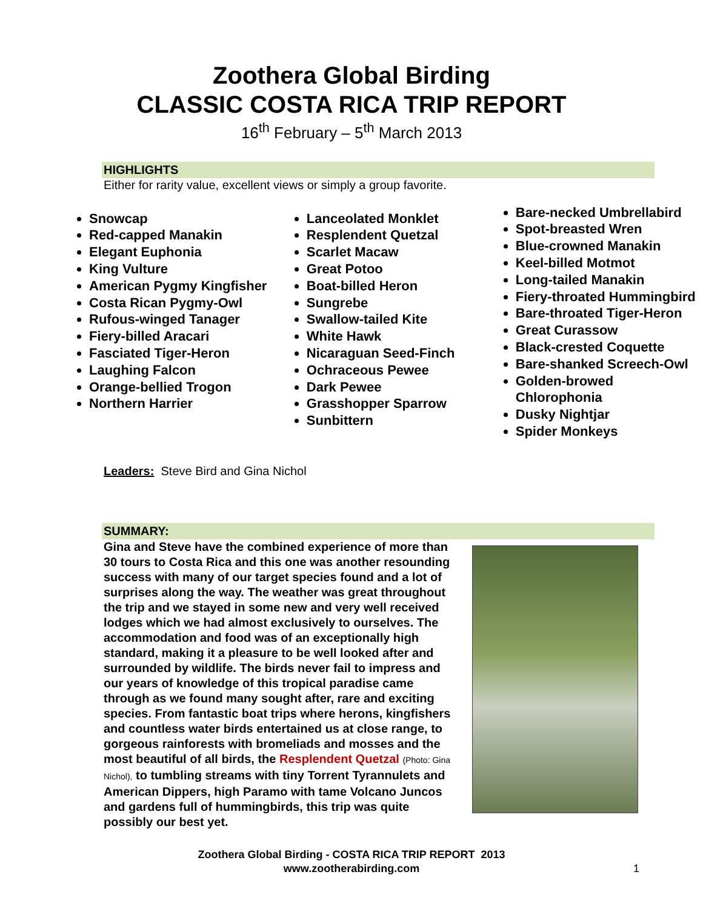Zoothera Global Birding
CLASSIC COSTA RICA TRIP REPORT
16<sup>th</sup> February – 5<sup>th</sup> March 2013
HIGHLIGHTS
Either for rarity value, excellent views or simply a group favorite.
Snowcap
Red-capped Manakin
Elegant Euphonia
King Vulture
American Pygmy Kingfisher
Costa Rican Pygmy-Owl
Rufous-winged Tanager
Fiery-billed Aracari
Fasciated Tiger-Heron
Laughing Falcon
Orange-bellied Trogon
Northern Harrier
Lanceolated Monklet
Resplendent Quetzal
Scarlet Macaw
Great Potoo
Boat-billed Heron
Sungrebe
Swallow-tailed Kite
White Hawk
Nicaraguan Seed-Finch
Ochraceous Pewee
Dark Pewee
Grasshopper Sparrow
Sunbittern
Bare-necked Umbrellabird
Spot-breasted Wren
Blue-crowned Manakin
Keel-billed Motmot
Long-tailed Manakin
Fiery-throated Hummingbird
Bare-throated Tiger-Heron
Great Curassow
Black-crested Coquette
Bare-shanked Screech-Owl
Golden-browed Chlorophonia
Dusky Nightjar
Spider Monkeys
Leaders: Steve Bird and Gina Nichol
SUMMARY:
Gina and Steve have the combined experience of more than 30 tours to Costa Rica and this one was another resounding success with many of our target species found and a lot of surprises along the way. The weather was great throughout the trip and we stayed in some new and very well received lodges which we had almost exclusively to ourselves. The accommodation and food was of an exceptionally high standard, making it a pleasure to be well looked after and surrounded by wildlife. The birds never fail to impress and our years of knowledge of this tropical paradise came through as we found many sought after, rare and exciting species. From fantastic boat trips where herons, kingfishers and countless water birds entertained us at close range, to gorgeous rainforests with bromeliads and mosses and the most beautiful of all birds, the Resplendent Quetzal (Photo: Gina Nichol), to tumbling streams with tiny Torrent Tyrannulets and American Dippers, high Paramo with tame Volcano Juncos and gardens full of hummingbirds, this trip was quite possibly our best yet.
Zoothera Global Birding - COSTA RICA TRIP REPORT 2013
www.zootherabirding.com
1